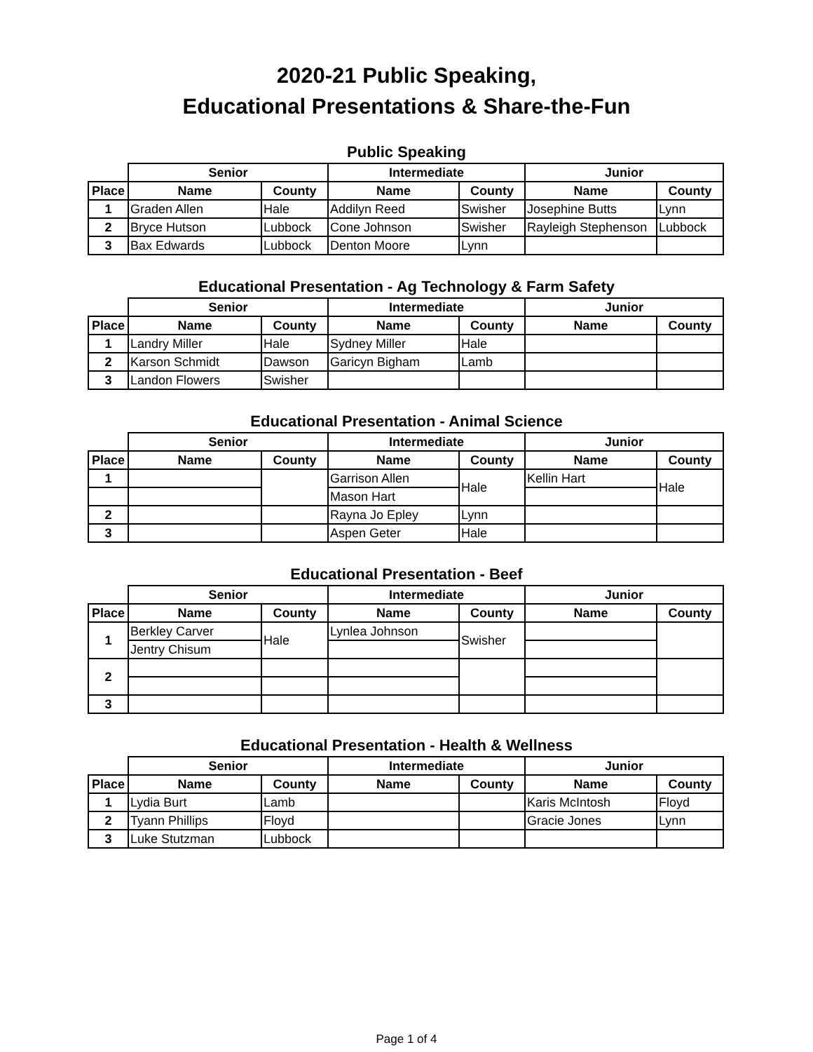2020-21 Public Speaking,
Educational Presentations & Share-the-Fun
Public Speaking
| | Senior | | Intermediate | | Junior | |
| Place | Name | County | Name | County | Name | County |
| 1 | Graden Allen | Hale | Addilyn Reed | Swisher | Josephine Butts | Lynn |
| 2 | Bryce Hutson | Lubbock | Cone Johnson | Swisher | Rayleigh Stephenson | Lubbock |
| 3 | Bax Edwards | Lubbock | Denton Moore | Lynn | | |
Educational Presentation - Ag Technology & Farm Safety
| | Senior | | Intermediate | | Junior | |
| Place | Name | County | Name | County | Name | County |
| 1 | Landry Miller | Hale | Sydney Miller | Hale | | |
| 2 | Karson Schmidt | Dawson | Garicyn Bigham | Lamb | | |
| 3 | Landon Flowers | Swisher | | | | |
Educational Presentation - Animal Science
| | Senior | | Intermediate | | Junior | |
| Place | Name | County | Name | County | Name | County |
| 1 | | | Garrison Allen | Hale | Kellin Hart | Hale |
| | | | Mason Hart | | | |
| 2 | | | Rayna Jo Epley | Lynn | | |
| 3 | | | Aspen Geter | Hale | | |
Educational Presentation - Beef
| | Senior | | Intermediate | | Junior | |
| Place | Name | County | Name | County | Name | County |
| 1 | Berkley Carver | Hale | Lynlea Johnson | Swisher | | |
| | Jentry Chisum | | | | | |
| 2 | | | | | | |
| 3 | | | | | | |
Educational Presentation - Health & Wellness
| | Senior | | Intermediate | | Junior | |
| Place | Name | County | Name | County | Name | County |
| 1 | Lydia Burt | Lamb | | | Karis McIntosh | Floyd |
| 2 | Tyann Phillips | Floyd | | | Gracie Jones | Lynn |
| 3 | Luke Stutzman | Lubbock | | | | |
Page 1 of 4